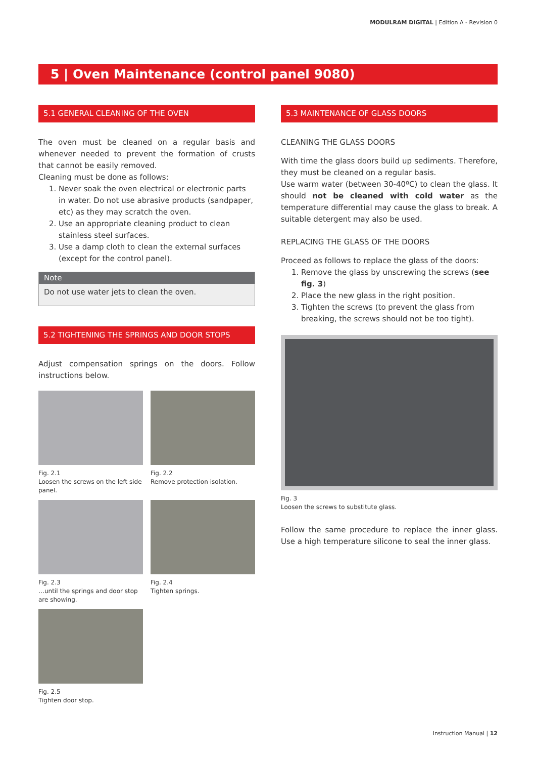MODULRAM DIGITAL | Edition A - Revision 0
5 | Oven Maintenance (control panel 9080)
5.1 GENERAL CLEANING OF THE OVEN
The oven must be cleaned on a regular basis and whenever needed to prevent the formation of crusts that cannot be easily removed.
Cleaning must be done as follows:
1. Never soak the oven electrical or electronic parts in water. Do not use abrasive products (sandpaper, etc) as they may scratch the oven.
2. Use an appropriate cleaning product to clean stainless steel surfaces.
3. Use a damp cloth to clean the external surfaces (except for the control panel).
Note
Do not use water jets to clean the oven.
5.2 TIGHTENING THE SPRINGS AND DOOR STOPS
Adjust compensation springs on the doors. Follow instructions below.
Fig. 2.1
Loosen the screws on the left side panel.
Fig. 2.2
Remove protection isolation.
Fig. 2.3
…until the springs and door stop are showing.
Fig. 2.4
Tighten springs.
Fig. 2.5
Tighten door stop.
5.3 MAINTENANCE OF GLASS DOORS
CLEANING THE GLASS DOORS
With time the glass doors build up sediments. Therefore, they must be cleaned on a regular basis.
Use warm water (between 30-40ºC) to clean the glass. It should not be cleaned with cold water as the temperature differential may cause the glass to break. A suitable detergent may also be used.
REPLACING THE GLASS OF THE DOORS
Proceed as follows to replace the glass of the doors:
1. Remove the glass by unscrewing the screws (see fig. 3)
2. Place the new glass in the right position.
3. Tighten the screws (to prevent the glass from breaking, the screws should not be too tight).
Fig. 3
Loosen the screws to substitute glass.
Follow the same procedure to replace the inner glass. Use a high temperature silicone to seal the inner glass.
Instruction Manual | 12